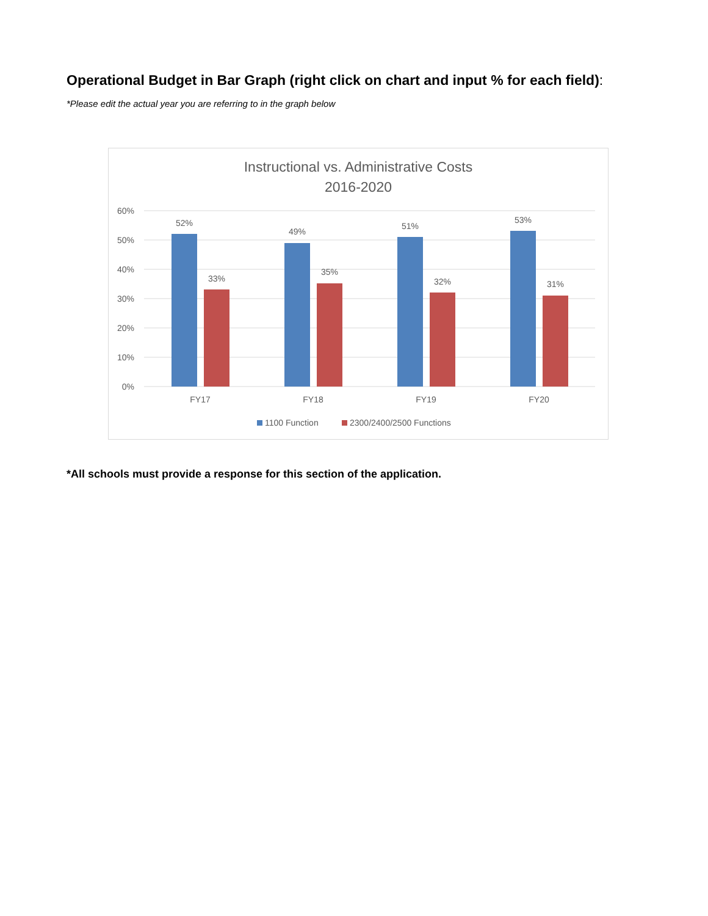Operational Budget in Bar Graph (right click on chart and input % for each field):
*Please edit the actual year you are referring to in the graph below
Instructional vs. Administrative Costs
2016-2020
60%
50%
40%
30%
20%
10%
0%
52%
33%
49%
35%
51%
32%
53%
31%
FY17
FY18
FY19
FY20
1100 Function
2300/2400/2500 Functions
*All schools must provide a response for this section of the application.